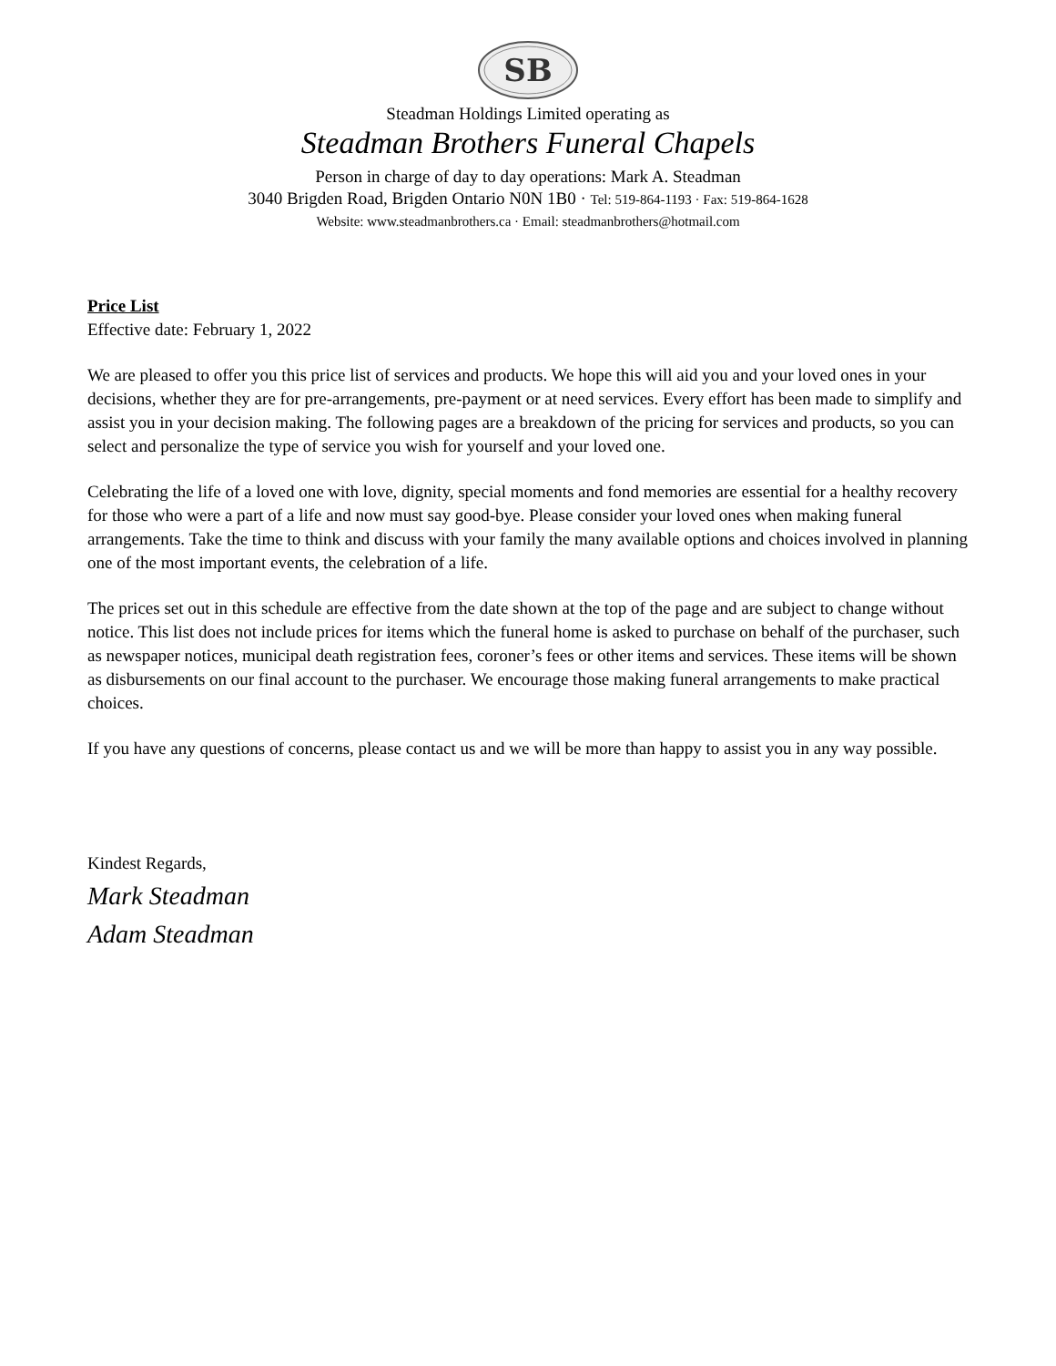SB
Steadman Holdings Limited operating as
Steadman Brothers Funeral Chapels
Person in charge of day to day operations: Mark A. Steadman
3040 Brigden Road, Brigden Ontario N0N 1B0 · Tel: 519-864-1193 · Fax: 519-864-1628
Website: www.steadmanbrothers.ca · Email: steadmanbrothers@hotmail.com
Price List
Effective date: February 1, 2022
We are pleased to offer you this price list of services and products. We hope this will aid you and your loved ones in your decisions, whether they are for pre-arrangements, pre-payment or at need services. Every effort has been made to simplify and assist you in your decision making. The following pages are a breakdown of the pricing for services and products, so you can select and personalize the type of service you wish for yourself and your loved one.
Celebrating the life of a loved one with love, dignity, special moments and fond memories are essential for a healthy recovery for those who were a part of a life and now must say good-bye. Please consider your loved ones when making funeral arrangements. Take the time to think and discuss with your family the many available options and choices involved in planning one of the most important events, the celebration of a life.
The prices set out in this schedule are effective from the date shown at the top of the page and are subject to change without notice. This list does not include prices for items which the funeral home is asked to purchase on behalf of the purchaser, such as newspaper notices, municipal death registration fees, coroner’s fees or other items and services. These items will be shown as disbursements on our final account to the purchaser. We encourage those making funeral arrangements to make practical choices.
If you have any questions of concerns, please contact us and we will be more than happy to assist you in any way possible.
Kindest Regards,
Mark Steadman
Adam Steadman